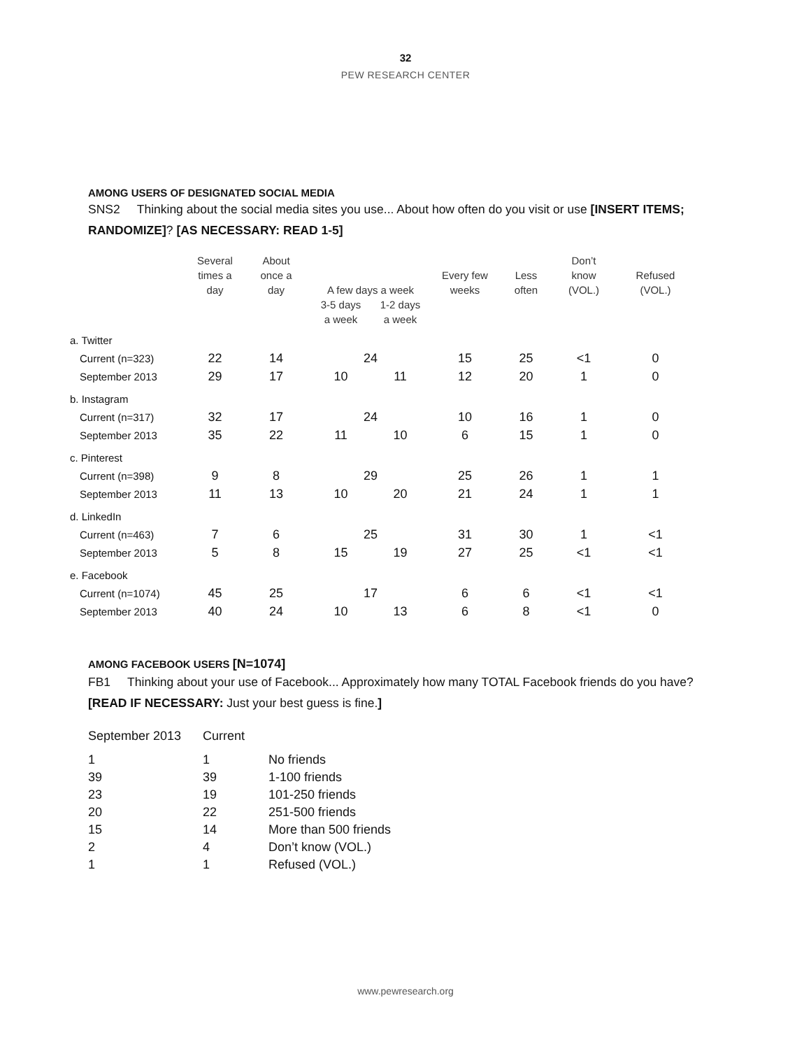32
PEW RESEARCH CENTER
AMONG USERS OF DESIGNATED SOCIAL MEDIA
SNS2 Thinking about the social media sites you use... About how often do you visit or use [INSERT ITEMS; RANDOMIZE]? [AS NECESSARY: READ 1-5]
| | Several times a day | About once a day | A few days a week | | Every few weeks | Less often | Don’t know (VOL.) | Refused (VOL.) |
| --- | --- | --- | --- | --- | --- | --- | --- | --- |
| | | | 3-5 days a week | 1-2 days a week | | | | |
| a. Twitter | | | | | | | | |
| Current (n=323) | 22 | 14 | 24 | | 15 | 25 | <1 | 0 |
| September 2013 | 29 | 17 | 10 | 11 | 12 | 20 | 1 | 0 |
| b. Instagram | | | | | | | | |
| Current (n=317) | 32 | 17 | 24 | | 10 | 16 | 1 | 0 |
| September 2013 | 35 | 22 | 11 | 10 | 6 | 15 | 1 | 0 |
| c. Pinterest | | | | | | | | |
| Current (n=398) | 9 | 8 | 29 | | 25 | 26 | 1 | 1 |
| September 2013 | 11 | 13 | 10 | 20 | 21 | 24 | 1 | 1 |
| d. LinkedIn | | | | | | | | |
| Current (n=463) | 7 | 6 | 25 | | 31 | 30 | 1 | <1 |
| September 2013 | 5 | 8 | 15 | 19 | 27 | 25 | <1 | <1 |
| e. Facebook | | | | | | | | |
| Current (n=1074) | 45 | 25 | 17 | | 6 | 6 | <1 | <1 |
| September 2013 | 40 | 24 | 10 | 13 | 6 | 8 | <1 | 0 |
AMONG FACEBOOK USERS [N=1074]
FB1 Thinking about your use of Facebook... Approximately how many TOTAL Facebook friends do you have? [READ IF NECESSARY: Just your best guess is fine.]
| September 2013 | Current | |
| 1 | 1 | No friends |
| 39 | 39 | 1-100 friends |
| 23 | 19 | 101-250 friends |
| 20 | 22 | 251-500 friends |
| 15 | 14 | More than 500 friends |
| 2 | 4 | Don’t know (VOL.) |
| 1 | 1 | Refused (VOL.) |
www.pewresearch.org